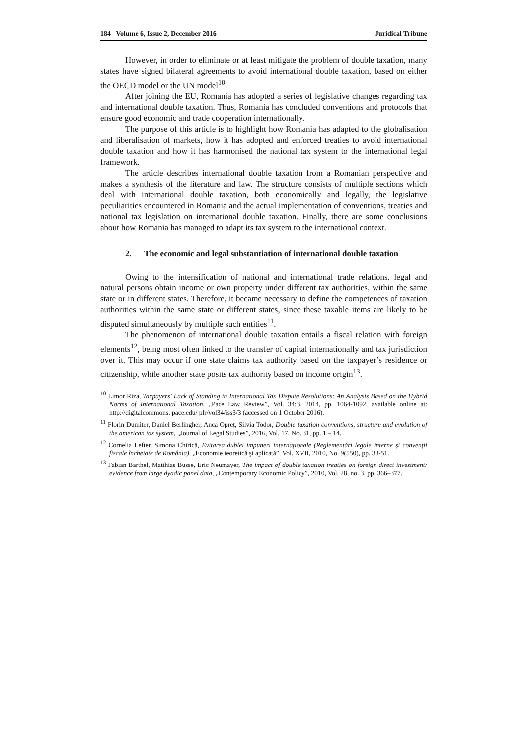184 Volume 6, Issue 2, December 2016 Juridical Tribune
However, in order to eliminate or at least mitigate the problem of double taxation, many states have signed bilateral agreements to avoid international double taxation, based on either the OECD model or the UN model<sup>10</sup>.
After joining the EU, Romania has adopted a series of legislative changes regarding tax and international double taxation. Thus, Romania has concluded conventions and protocols that ensure good economic and trade cooperation internationally.
The purpose of this article is to highlight how Romania has adapted to the globalisation and liberalisation of markets, how it has adopted and enforced treaties to avoid international double taxation and how it has harmonised the national tax system to the international legal framework.
The article describes international double taxation from a Romanian perspective and makes a synthesis of the literature and law. The structure consists of multiple sections which deal with international double taxation, both economically and legally, the legislative peculiarities encountered in Romania and the actual implementation of conventions, treaties and national tax legislation on international double taxation. Finally, there are some conclusions about how Romania has managed to adapt its tax system to the international context.
2. The economic and legal substantiation of international double taxation
Owing to the intensification of national and international trade relations, legal and natural persons obtain income or own property under different tax authorities, within the same state or in different states. Therefore, it became necessary to define the competences of taxation authorities within the same state or different states, since these taxable items are likely to be disputed simultaneously by multiple such entities<sup>11</sup>.
The phenomenon of international double taxation entails a fiscal relation with foreign elements<sup>12</sup>, being most often linked to the transfer of capital internationally and tax jurisdiction over it. This may occur if one state claims tax authority based on the taxpayer’s residence or citizenship, while another state posits tax authority based on income origin<sup>13</sup>.
<sup>10</sup> Limor Riza, Taxpayers’ Lack of Standing in International Tax Dispute Resolutions: An Analysis Based on the Hybrid Norms of International Taxation, „Pace Law Review”, Vol. 34:3, 2014, pp. 1064-1092, available online at: http://digitalcommons. pace.edu/ plr/vol34/iss3/3 (accessed on 1 October 2016).
<sup>11</sup> Florin Dumiter, Daniel Berlingher, Anca Opreț, Silvia Todor, Double taxation conventions, structure and evolution of the american tax system, „Journal of Legal Studies”, 2016, Vol. 17, No. 31, pp. 1 – 14.
<sup>12</sup> Cornelia Lefter, Simona Chirică, Evitarea dublei impuneri internaționale (Reglementări legale interne și convenții fiscale încheiate de România), „Economie teoretică şi aplicată”, Vol. XVII, 2010, No. 9(550), pp. 38-51.
<sup>13</sup> Fabian Barthel, Matthias Busse, Eric Neumayer, The impact of double taxation treaties on foreign direct investment: evidence from large dyadic panel data, „Contemporary Economic Policy”, 2010, Vol. 28, no. 3, pp. 366–377.